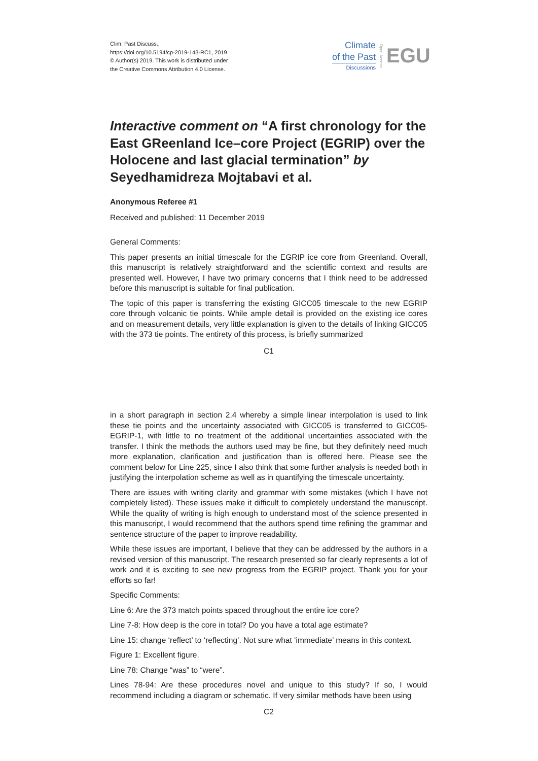Clim. Past Discuss.,
https://doi.org/10.5194/cp-2019-143-RC1, 2019
© Author(s) 2019. This work is distributed under
the Creative Commons Attribution 4.0 License.
Climate
of the Past
Discussions
Open Access
EGU
Interactive comment on “A first chronology for the East GReenland Ice–core Project (EGRIP) over the Holocene and last glacial termination” by Seyedhamidreza Mojtabavi et al.
Anonymous Referee #1
Received and published: 11 December 2019
General Comments:
This paper presents an initial timescale for the EGRIP ice core from Greenland. Overall, this manuscript is relatively straightforward and the scientific context and results are presented well. However, I have two primary concerns that I think need to be addressed before this manuscript is suitable for final publication.
The topic of this paper is transferring the existing GICC05 timescale to the new EGRIP core through volcanic tie points. While ample detail is provided on the existing ice cores and on measurement details, very little explanation is given to the details of linking GICC05 with the 373 tie points. The entirety of this process, is briefly summarized
C1
in a short paragraph in section 2.4 whereby a simple linear interpolation is used to link these tie points and the uncertainty associated with GICC05 is transferred to GICC05-EGRIP-1, with little to no treatment of the additional uncertainties associated with the transfer. I think the methods the authors used may be fine, but they definitely need much more explanation, clarification and justification than is offered here. Please see the comment below for Line 225, since I also think that some further analysis is needed both in justifying the interpolation scheme as well as in quantifying the timescale uncertainty.
There are issues with writing clarity and grammar with some mistakes (which I have not completely listed). These issues make it difficult to completely understand the manuscript. While the quality of writing is high enough to understand most of the science presented in this manuscript, I would recommend that the authors spend time refining the grammar and sentence structure of the paper to improve readability.
While these issues are important, I believe that they can be addressed by the authors in a revised version of this manuscript. The research presented so far clearly represents a lot of work and it is exciting to see new progress from the EGRIP project. Thank you for your efforts so far!
Specific Comments:
Line 6: Are the 373 match points spaced throughout the entire ice core?
Line 7-8: How deep is the core in total? Do you have a total age estimate?
Line 15: change ‘reflect’ to ‘reflecting’. Not sure what ‘immediate’ means in this context.
Figure 1: Excellent figure.
Line 78: Change “was” to “were”.
Lines 78-94: Are these procedures novel and unique to this study? If so, I would recommend including a diagram or schematic. If very similar methods have been using
C2